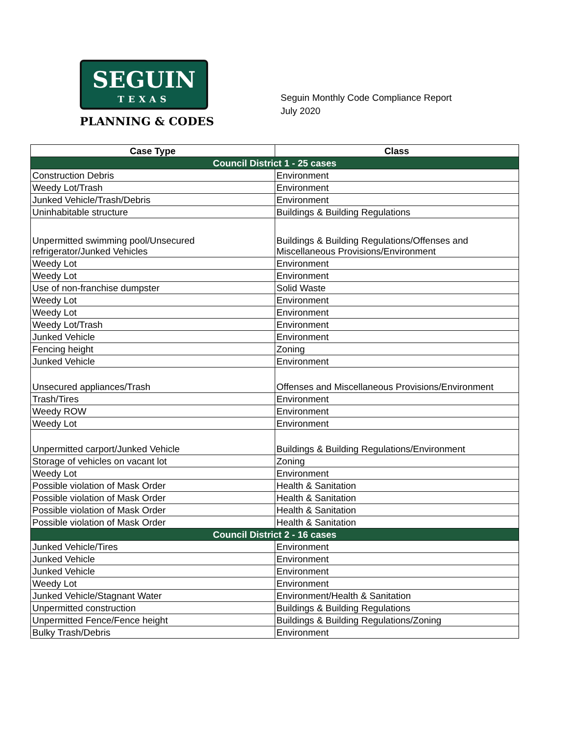SEGUIN
TEXAS
PLANNING & CODES
Seguin Monthly Code Compliance Report
July 2020
| Case Type | Class |
| --- | --- |
| Council District 1 - 25 cases | |
| Construction Debris | Environment |
| Weedy Lot/Trash | Environment |
| Junked Vehicle/Trash/Debris | Environment |
| Uninhabitable structure | Buildings & Building Regulations |
| Unpermitted swimming pool/Unsecured refrigerator/Junked Vehicles | Buildings & Building Regulations/Offenses and Miscellaneous Provisions/Environment |
| Weedy Lot | Environment |
| Weedy Lot | Environment |
| Use of non-franchise dumpster | Solid Waste |
| Weedy Lot | Environment |
| Weedy Lot | Environment |
| Weedy Lot/Trash | Environment |
| Junked Vehicle | Environment |
| Fencing height | Zoning |
| Junked Vehicle | Environment |
| Unsecured appliances/Trash | Offenses and Miscellaneous Provisions/Environment |
| Trash/Tires | Environment |
| Weedy ROW | Environment |
| Weedy Lot | Environment |
| Unpermitted carport/Junked Vehicle | Buildings & Building Regulations/Environment |
| Storage of vehicles on vacant lot | Zoning |
| Weedy Lot | Environment |
| Possible violation of Mask Order | Health & Sanitation |
| Possible violation of Mask Order | Health & Sanitation |
| Possible violation of Mask Order | Health & Sanitation |
| Possible violation of Mask Order | Health & Sanitation |
| Council District 2 - 16 cases | |
| Junked Vehicle/Tires | Environment |
| Junked Vehicle | Environment |
| Junked Vehicle | Environment |
| Weedy Lot | Environment |
| Junked Vehicle/Stagnant Water | Environment/Health & Sanitation |
| Unpermitted construction | Buildings & Building Regulations |
| Unpermitted Fence/Fence height | Buildings & Building Regulations/Zoning |
| Bulky Trash/Debris | Environment |